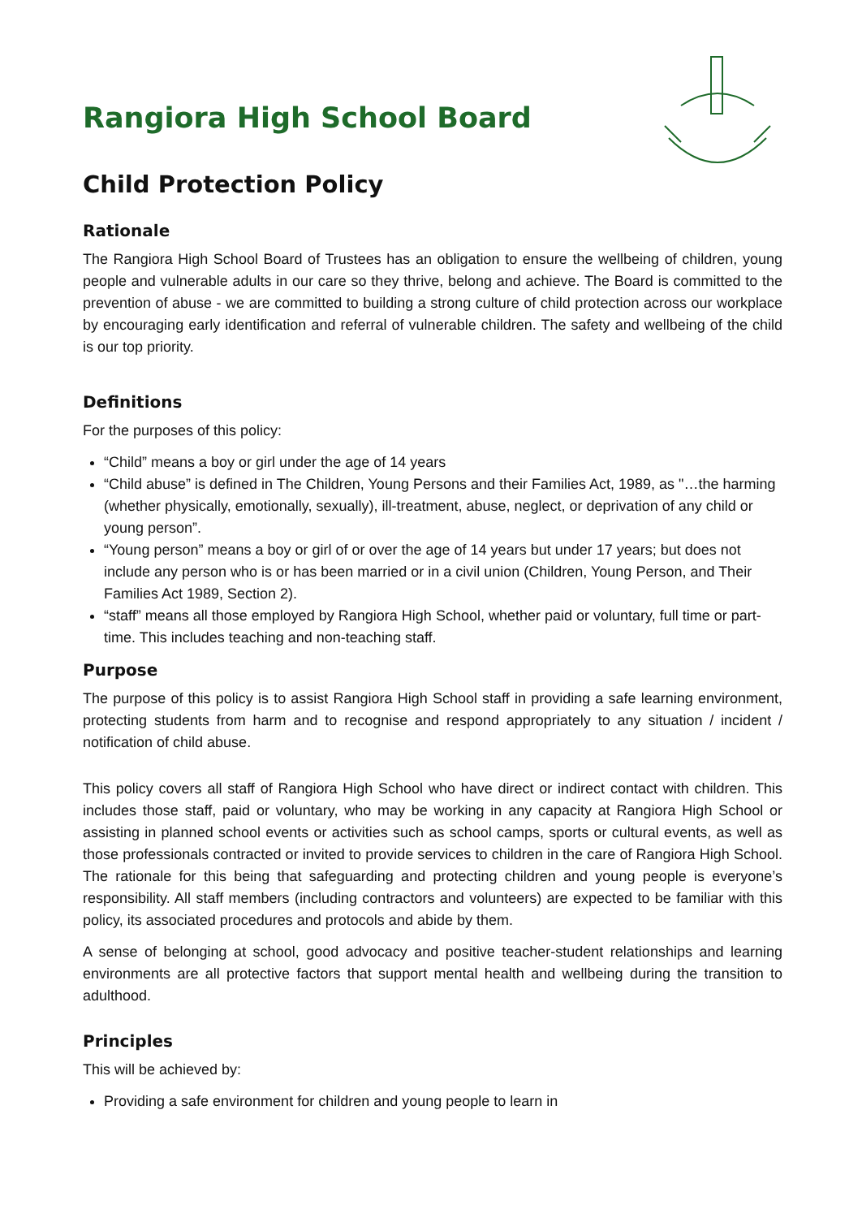Rangiora High School Board
Child Protection Policy
Rationale
The Rangiora High School Board of Trustees has an obligation to ensure the wellbeing of children, young people and vulnerable adults in our care so they thrive, belong and achieve. The Board is committed to the prevention of abuse - we are committed to building a strong culture of child protection across our workplace by encouraging early identification and referral of vulnerable children. The safety and wellbeing of the child is our top priority.
Definitions
For the purposes of this policy:
“Child” means a boy or girl under the age of 14 years
“Child abuse” is defined in The Children, Young Persons and their Families Act, 1989, as "…the harming (whether physically, emotionally, sexually), ill-treatment, abuse, neglect, or deprivation of any child or young person”.
“Young person” means a boy or girl of or over the age of 14 years but under 17 years; but does not include any person who is or has been married or in a civil union (Children, Young Person, and Their Families Act 1989, Section 2).
“staff” means all those employed by Rangiora High School, whether paid or voluntary, full time or part-time. This includes teaching and non-teaching staff.
Purpose
The purpose of this policy is to assist Rangiora High School staff in providing a safe learning environment, protecting students from harm and to recognise and respond appropriately to any situation / incident / notification of child abuse.
This policy covers all staff of Rangiora High School who have direct or indirect contact with children. This includes those staff, paid or voluntary, who may be working in any capacity at Rangiora High School or assisting in planned school events or activities such as school camps, sports or cultural events, as well as those professionals contracted or invited to provide services to children in the care of Rangiora High School. The rationale for this being that safeguarding and protecting children and young people is everyone’s responsibility. All staff members (including contractors and volunteers) are expected to be familiar with this policy, its associated procedures and protocols and abide by them.
A sense of belonging at school, good advocacy and positive teacher-student relationships and learning environments are all protective factors that support mental health and wellbeing during the transition to adulthood.
Principles
This will be achieved by:
Providing a safe environment for children and young people to learn in